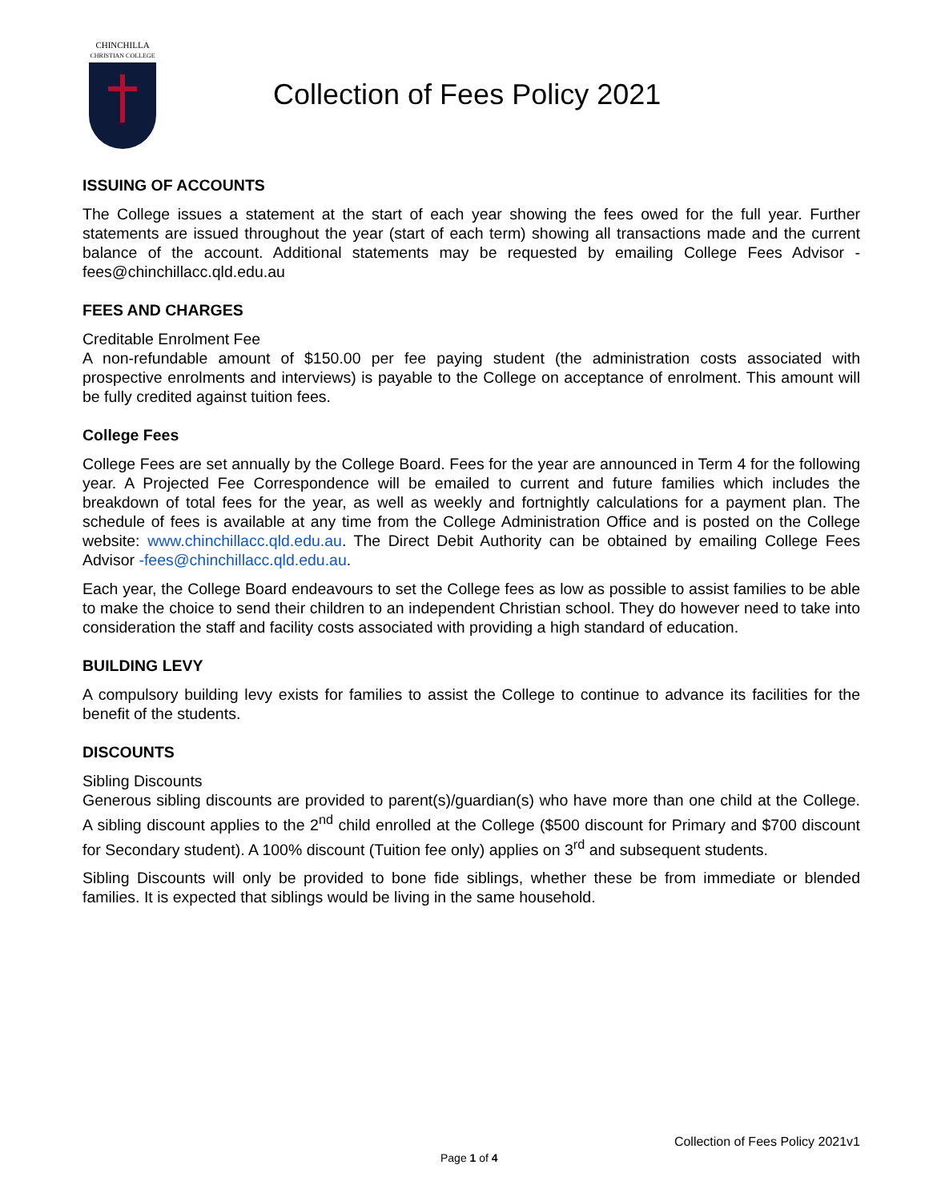CHINCHILLA
CHRISTIAN COLLEGE
Collection of Fees Policy 2021
ISSUING OF ACCOUNTS
The College issues a statement at the start of each year showing the fees owed for the full year. Further statements are issued throughout the year (start of each term) showing all transactions made and the current balance of the account. Additional statements may be requested by emailing College Fees Advisor - fees@chinchillacc.qld.edu.au
FEES AND CHARGES
Creditable Enrolment Fee
A non-refundable amount of $150.00 per fee paying student (the administration costs associated with prospective enrolments and interviews) is payable to the College on acceptance of enrolment. This amount will be fully credited against tuition fees.
College Fees
College Fees are set annually by the College Board. Fees for the year are announced in Term 4 for the following year. A Projected Fee Correspondence will be emailed to current and future families which includes the breakdown of total fees for the year, as well as weekly and fortnightly calculations for a payment plan. The schedule of fees is available at any time from the College Administration Office and is posted on the College website: www.chinchillacc.qld.edu.au. The Direct Debit Authority can be obtained by emailing College Fees Advisor -fees@chinchillacc.qld.edu.au.
Each year, the College Board endeavours to set the College fees as low as possible to assist families to be able to make the choice to send their children to an independent Christian school. They do however need to take into consideration the staff and facility costs associated with providing a high standard of education.
BUILDING LEVY
A compulsory building levy exists for families to assist the College to continue to advance its facilities for the benefit of the students.
DISCOUNTS
Sibling Discounts
Generous sibling discounts are provided to parent(s)/guardian(s) who have more than one child at the College. A sibling discount applies to the 2<sup>nd</sup> child enrolled at the College ($500 discount for Primary and $700 discount for Secondary student). A 100% discount (Tuition fee only) applies on 3<sup>rd</sup> and subsequent students.
Sibling Discounts will only be provided to bone fide siblings, whether these be from immediate or blended families. It is expected that siblings would be living in the same household.
Collection of Fees Policy 2021v1
Page 1 of 4